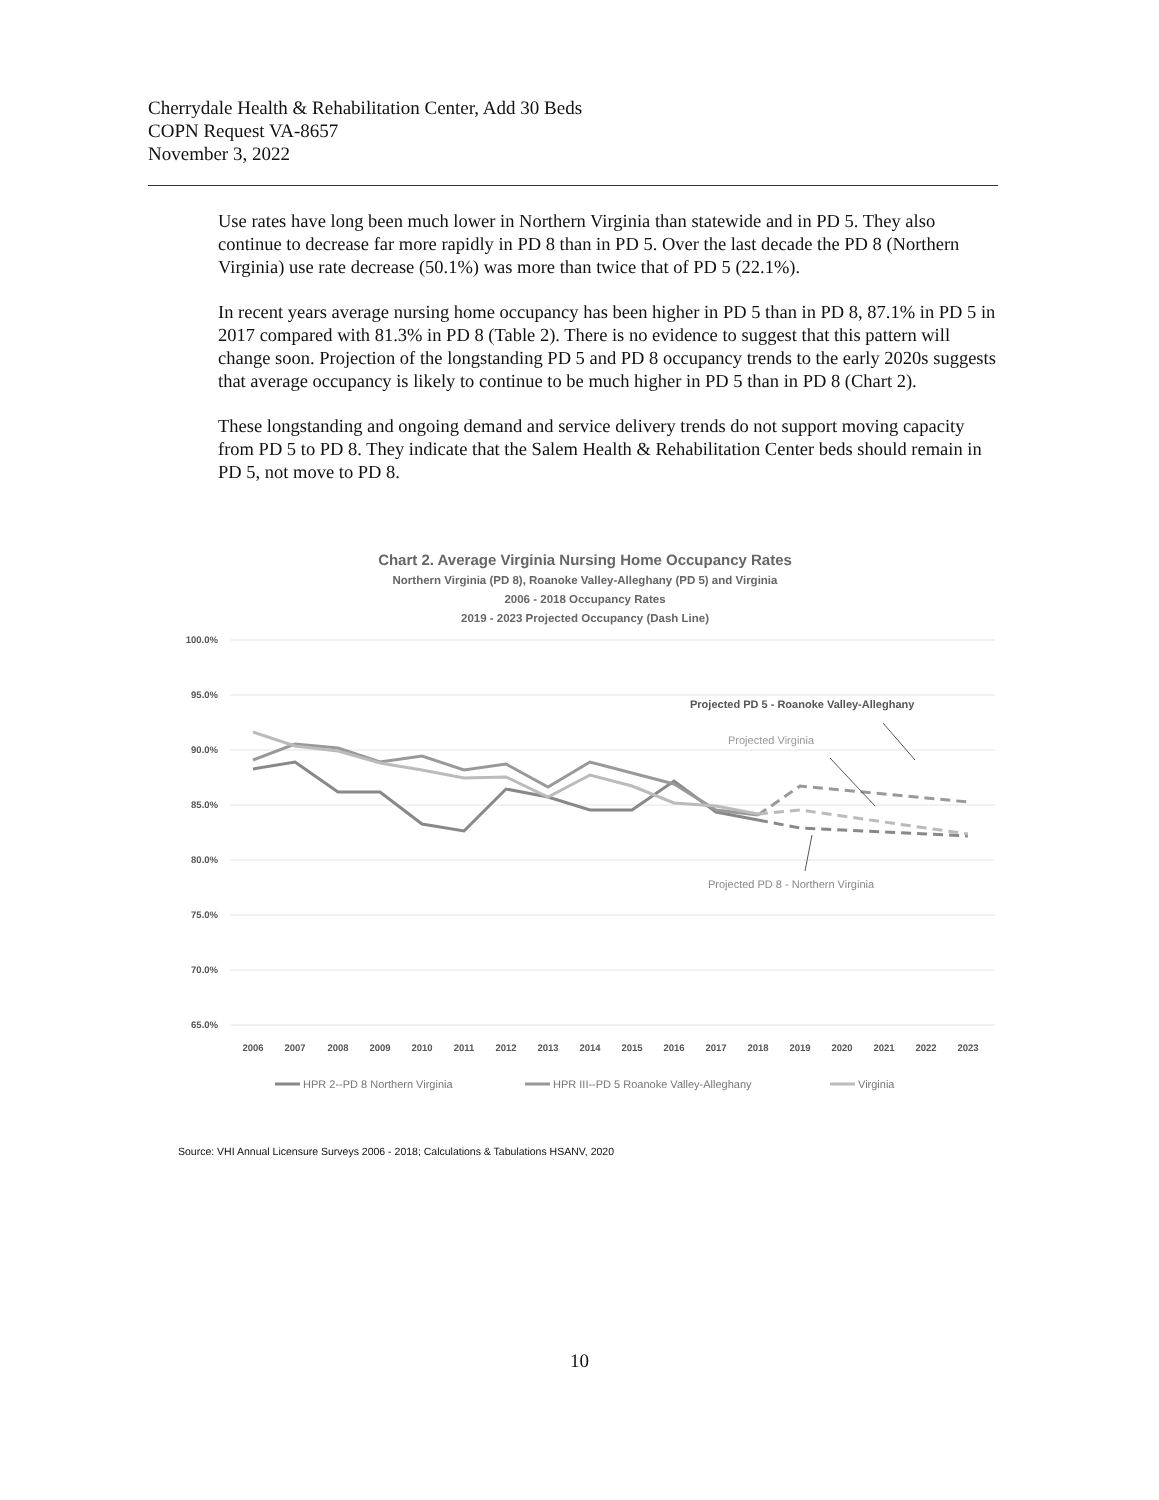Cherrydale Health & Rehabilitation Center, Add 30 Beds
COPN Request VA-8657
November 3, 2022
Use rates have long been much lower in Northern Virginia than statewide and in PD 5. They also continue to decrease far more rapidly in PD 8 than in PD 5. Over the last decade the PD 8 (Northern Virginia) use rate decrease (50.1%) was more than twice that of PD 5 (22.1%).
In recent years average nursing home occupancy has been higher in PD 5 than in PD 8, 87.1% in PD 5 in 2017 compared with 81.3% in PD 8 (Table 2). There is no evidence to suggest that this pattern will change soon. Projection of the longstanding PD 5 and PD 8 occupancy trends to the early 2020s suggests that average occupancy is likely to continue to be much higher in PD 5 than in PD 8 (Chart 2).
These longstanding and ongoing demand and service delivery trends do not support moving capacity from PD 5 to PD 8. They indicate that the Salem Health & Rehabilitation Center beds should remain in PD 5, not move to PD 8.
Chart 2. Average Virginia Nursing Home Occupancy Rates
Northern Virginia (PD 8), Roanoke Valley-Alleghany (PD 5) and Virginia
2006 - 2018 Occupancy Rates
2019 - 2023 Projected Occupancy (Dash Line)
100.0%
95.0%
90.0%
85.0%
80.0%
75.0%
70.0%
65.0%
2006
2007
2008
2009
2010
2011
2012
2013
2014
2015
2016
2017
2018
2019
2020
2021
2022
2023
Projected PD 5 - Roanoke Valley-Alleghany
Projected Virginia
Projected PD 8 - Northern Virginia
HPR 2--PD 8 Northern Virginia
HPR III--PD 5 Roanoke Valley-Alleghany
Virginia
Source: VHI Annual Licensure Surveys 2006 - 2018; Calculations & Tabulations HSANV, 2020
10